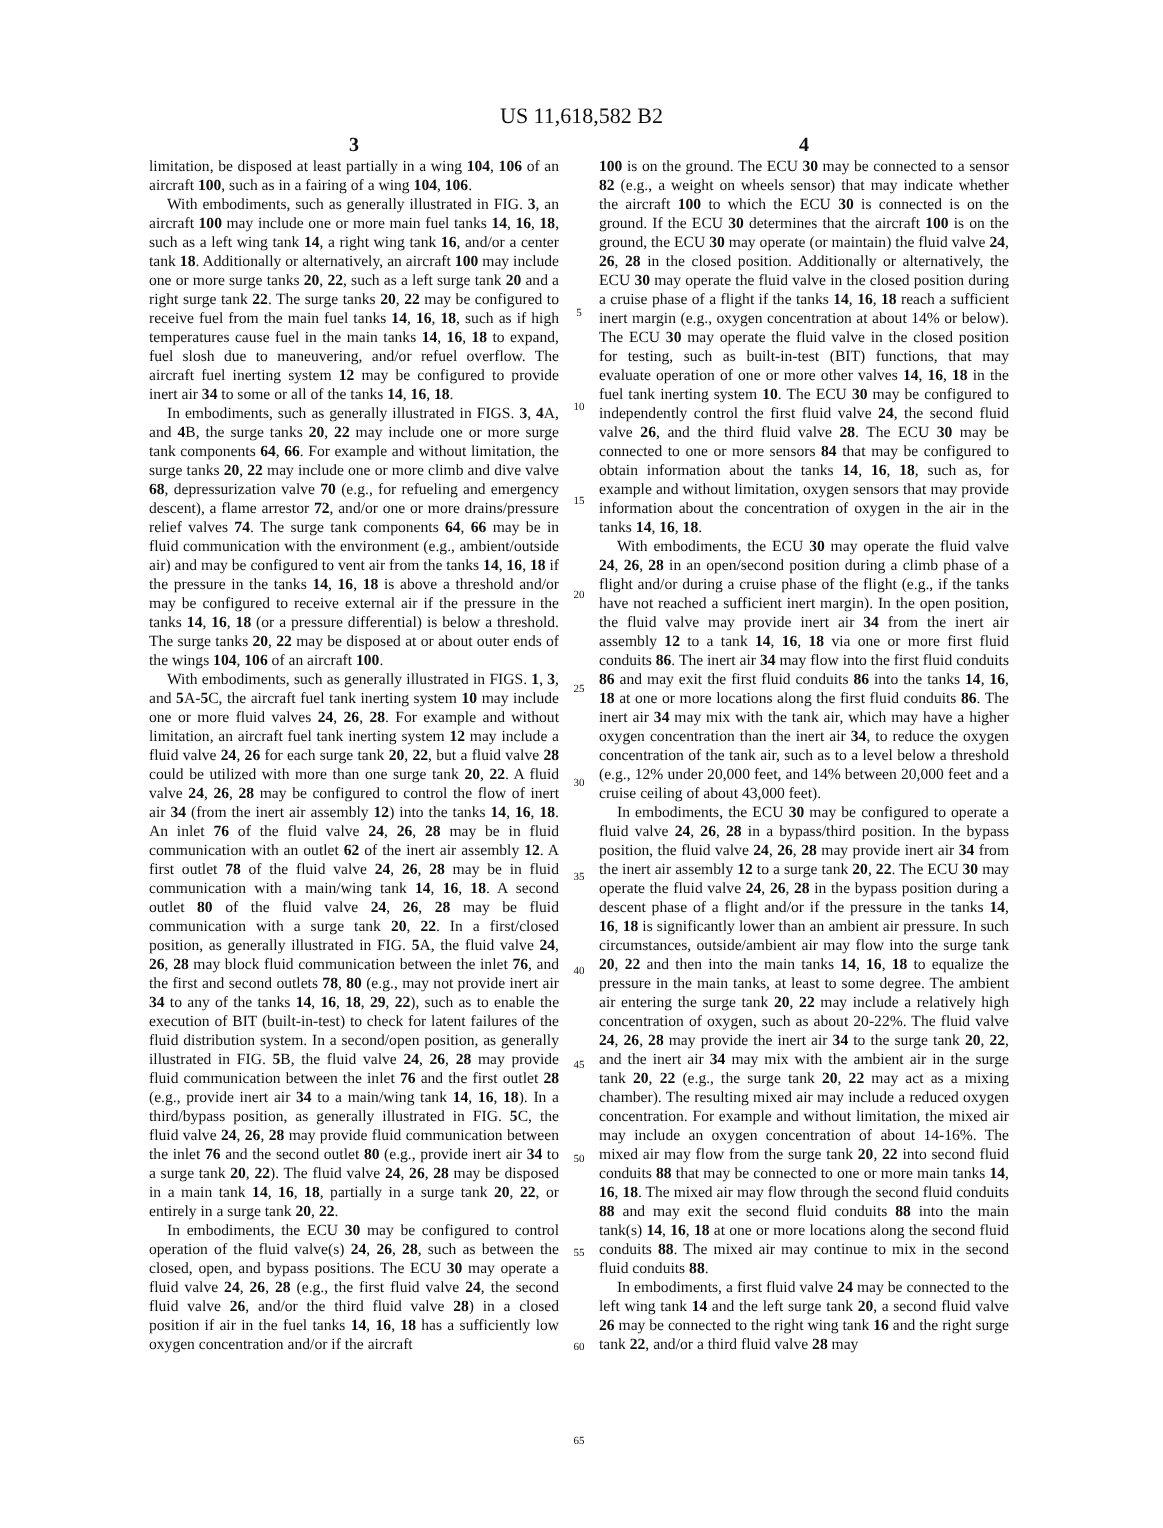US 11,618,582 B2
3
limitation, be disposed at least partially in a wing 104, 106 of an aircraft 100, such as in a fairing of a wing 104, 106.
With embodiments, such as generally illustrated in FIG. 3, an aircraft 100 may include one or more main fuel tanks 14, 16, 18, such as a left wing tank 14, a right wing tank 16, and/or a center tank 18. Additionally or alternatively, an aircraft 100 may include one or more surge tanks 20, 22, such as a left surge tank 20 and a right surge tank 22. The surge tanks 20, 22 may be configured to receive fuel from the main fuel tanks 14, 16, 18, such as if high temperatures cause fuel in the main tanks 14, 16, 18 to expand, fuel slosh due to maneuvering, and/or refuel overflow. The aircraft fuel inerting system 12 may be configured to provide inert air 34 to some or all of the tanks 14, 16, 18.
In embodiments, such as generally illustrated in FIGS. 3, 4 A, and 4 B, the surge tanks 20, 22 may include one or more surge tank components 64, 66. For example and without limitation, the surge tanks 20, 22 may include one or more climb and dive valve 68, depressurization valve 70 (e.g., for refueling and emergency descent), a flame arrestor 72, and/or one or more drains/pressure relief valves 74. The surge tank components 64, 66 may be in fluid communication with the environment (e.g., ambient/outside air) and may be configured to vent air from the tanks 14, 16, 18 if the pressure in the tanks 14, 16, 18 is above a threshold and/or may be configured to receive external air if the pressure in the tanks 14, 16, 18 (or a pressure differential) is below a threshold. The surge tanks 20, 22 may be disposed at or about outer ends of the wings 104, 106 of an aircraft 100.
With embodiments, such as generally illustrated in FIGS. 1, 3, and 5 A-5 C, the aircraft fuel tank inerting system 10 may include one or more fluid valves 24, 26, 28. For example and without limitation, an aircraft fuel tank inerting system 12 may include a fluid valve 24, 26 for each surge tank 20, 22, but a fluid valve 28 could be utilized with more than one surge tank 20, 22. A fluid valve 24, 26, 28 may be configured to control the flow of inert air 34 (from the inert air assembly 12) into the tanks 14, 16, 18. An inlet 76 of the fluid valve 24, 26, 28 may be in fluid communication with an outlet 62 of the inert air assembly 12. A first outlet 78 of the fluid valve 24, 26, 28 may be in fluid communication with a main/wing tank 14, 16, 18. A second outlet 80 of the fluid valve 24, 26, 28 may be fluid communication with a surge tank 20, 22. In a first/closed position, as generally illustrated in FIG. 5 A, the fluid valve 24, 26, 28 may block fluid communication between the inlet 76, and the first and second outlets 78, 80 (e.g., may not provide inert air 34 to any of the tanks 14, 16, 18, 29, 22), such as to enable the execution of BIT (built-in-test) to check for latent failures of the fluid distribution system. In a second/open position, as generally illustrated in FIG. 5 B, the fluid valve 24, 26, 28 may provide fluid communication between the inlet 76 and the first outlet 28 (e.g., provide inert air 34 to a main/wing tank 14, 16, 18). In a third/bypass position, as generally illustrated in FIG. 5 C, the fluid valve 24, 26, 28 may provide fluid communication between the inlet 76 and the second outlet 80 (e.g., provide inert air 34 to a surge tank 20, 22). The fluid valve 24, 26, 28 may be disposed in a main tank 14, 16, 18, partially in a surge tank 20, 22, or entirely in a surge tank 20, 22.
In embodiments, the ECU 30 may be configured to control operation of the fluid valve(s) 24, 26, 28, such as between the closed, open, and bypass positions. The ECU 30 may operate a fluid valve 24, 26, 28 (e.g., the first fluid valve 24, the second fluid valve 26, and/or the third fluid valve 28) in a closed position if air in the fuel tanks 14, 16, 18 has a sufficiently low oxygen concentration and/or if the aircraft
5
10
15
20
25
30
35
40
45
50
55
60
65
4
100 is on the ground. The ECU 30 may be connected to a sensor 82 (e.g., a weight on wheels sensor) that may indicate whether the aircraft 100 to which the ECU 30 is connected is on the ground. If the ECU 30 determines that the aircraft 100 is on the ground, the ECU 30 may operate (or maintain) the fluid valve 24, 26, 28 in the closed position. Additionally or alternatively, the ECU 30 may operate the fluid valve in the closed position during a cruise phase of a flight if the tanks 14, 16, 18 reach a sufficient inert margin (e.g., oxygen concentration at about 14% or below). The ECU 30 may operate the fluid valve in the closed position for testing, such as built-in-test (BIT) functions, that may evaluate operation of one or more other valves 14, 16, 18 in the fuel tank inerting system 10. The ECU 30 may be configured to independently control the first fluid valve 24, the second fluid valve 26, and the third fluid valve 28. The ECU 30 may be connected to one or more sensors 84 that may be configured to obtain information about the tanks 14, 16, 18, such as, for example and without limitation, oxygen sensors that may provide information about the concentration of oxygen in the air in the tanks 14, 16, 18.
With embodiments, the ECU 30 may operate the fluid valve 24, 26, 28 in an open/second position during a climb phase of a flight and/or during a cruise phase of the flight (e.g., if the tanks have not reached a sufficient inert margin). In the open position, the fluid valve may provide inert air 34 from the inert air assembly 12 to a tank 14, 16, 18 via one or more first fluid conduits 86. The inert air 34 may flow into the first fluid conduits 86 and may exit the first fluid conduits 86 into the tanks 14, 16, 18 at one or more locations along the first fluid conduits 86. The inert air 34 may mix with the tank air, which may have a higher oxygen concentration than the inert air 34, to reduce the oxygen concentration of the tank air, such as to a level below a threshold (e.g., 12% under 20,000 feet, and 14% between 20,000 feet and a cruise ceiling of about 43,000 feet).
In embodiments, the ECU 30 may be configured to operate a fluid valve 24, 26, 28 in a bypass/third position. In the bypass position, the fluid valve 24, 26, 28 may provide inert air 34 from the inert air assembly 12 to a surge tank 20, 22. The ECU 30 may operate the fluid valve 24, 26, 28 in the bypass position during a descent phase of a flight and/or if the pressure in the tanks 14, 16, 18 is significantly lower than an ambient air pressure. In such circumstances, outside/ambient air may flow into the surge tank 20, 22 and then into the main tanks 14, 16, 18 to equalize the pressure in the main tanks, at least to some degree. The ambient air entering the surge tank 20, 22 may include a relatively high concentration of oxygen, such as about 20-22%. The fluid valve 24, 26, 28 may provide the inert air 34 to the surge tank 20, 22, and the inert air 34 may mix with the ambient air in the surge tank 20, 22 (e.g., the surge tank 20, 22 may act as a mixing chamber). The resulting mixed air may include a reduced oxygen concentration. For example and without limitation, the mixed air may include an oxygen concentration of about 14-16%. The mixed air may flow from the surge tank 20, 22 into second fluid conduits 88 that may be connected to one or more main tanks 14, 16, 18. The mixed air may flow through the second fluid conduits 88 and may exit the second fluid conduits 88 into the main tank(s) 14, 16, 18 at one or more locations along the second fluid conduits 88. The mixed air may continue to mix in the second fluid conduits 88.
In embodiments, a first fluid valve 24 may be connected to the left wing tank 14 and the left surge tank 20, a second fluid valve 26 may be connected to the right wing tank 16 and the right surge tank 22, and/or a third fluid valve 28 may